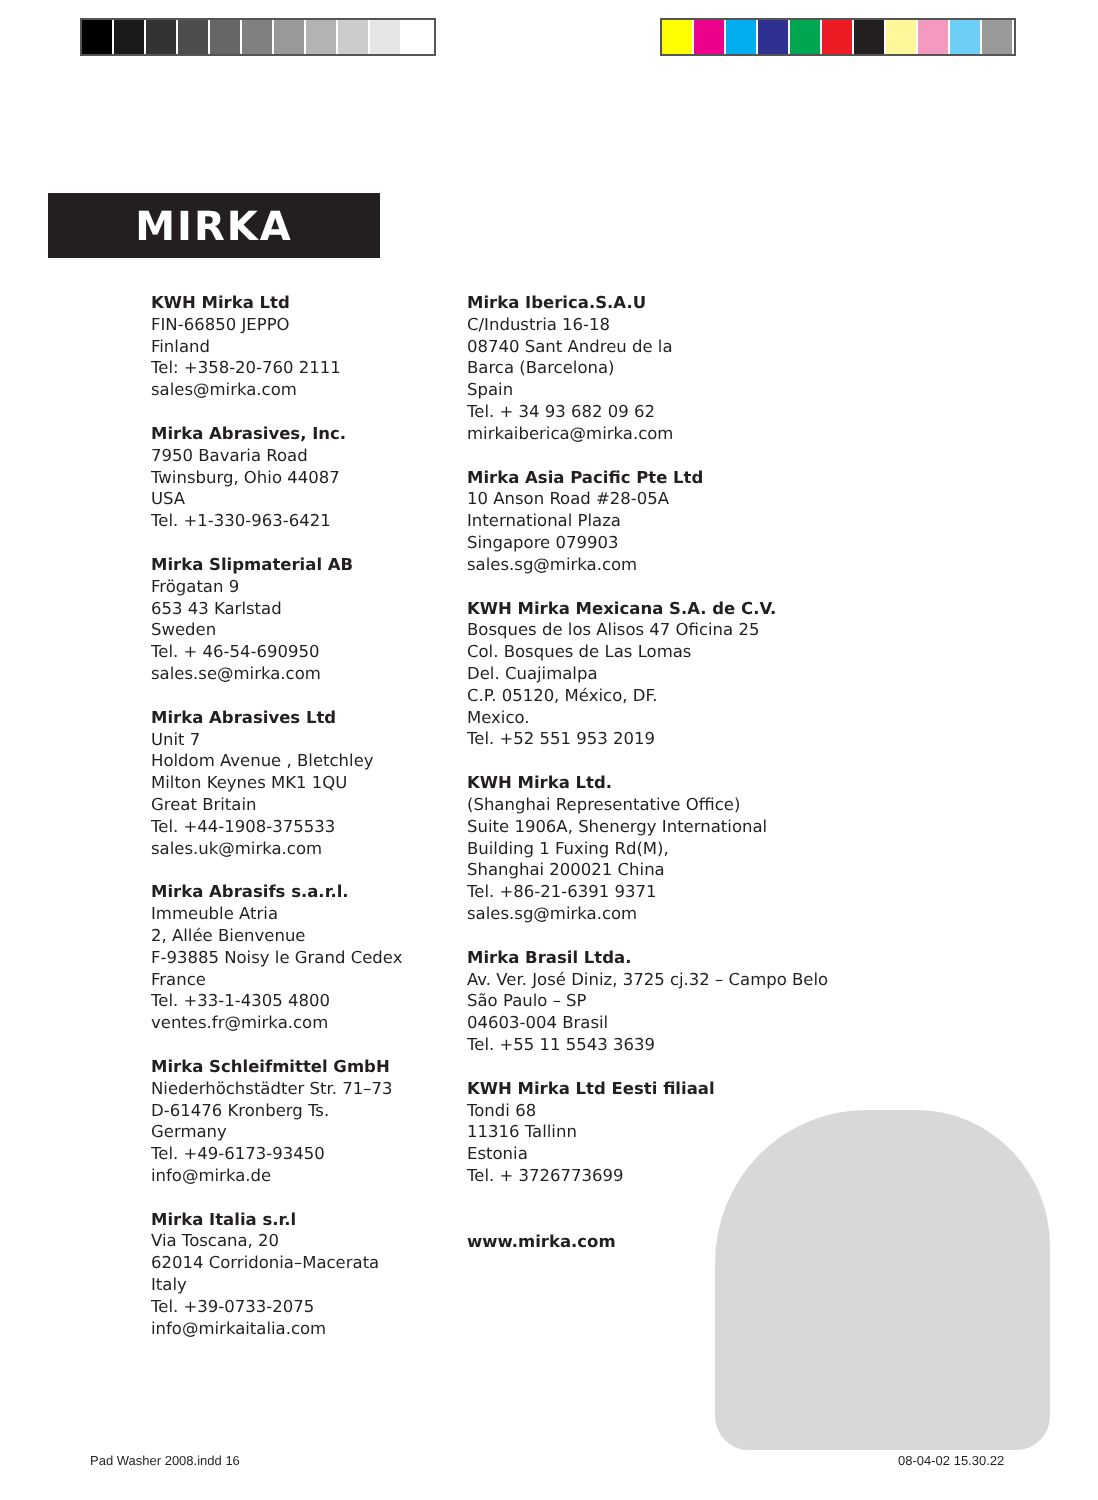MIRKA
KWH Mirka Ltd
FIN-66850 JEPPO
Finland
Tel: +358-20-760 2111
sales@mirka.com
Mirka Abrasives, Inc.
7950 Bavaria Road
Twinsburg, Ohio 44087
USA
Tel. +1-330-963-6421
Mirka Slipmaterial AB
Frögatan 9
653 43 Karlstad
Sweden
Tel. + 46-54-690950
sales.se@mirka.com
Mirka Abrasives Ltd
Unit 7
Holdom Avenue , Bletchley
Milton Keynes MK1 1QU
Great Britain
Tel. +44-1908-375533
sales.uk@mirka.com
Mirka Abrasifs s.a.r.l.
Immeuble Atria
2, Allée Bienvenue
F-93885 Noisy le Grand Cedex
France
Tel. +33-1-4305 4800
ventes.fr@mirka.com
Mirka Schleifmittel GmbH
Niederhöchstädter Str. 71–73
D-61476 Kronberg Ts.
Germany
Tel. +49-6173-93450
info@mirka.de
Mirka Italia s.r.l
Via Toscana, 20
62014 Corridonia–Macerata
Italy
Tel. +39-0733-2075
info@mirkaitalia.com
Mirka Iberica.S.A.U
C/Industria 16-18
08740 Sant Andreu de la
Barca (Barcelona)
Spain
Tel. + 34 93 682 09 62
mirkaiberica@mirka.com
Mirka Asia Pacific Pte Ltd
10 Anson Road #28-05A
International Plaza
Singapore 079903
sales.sg@mirka.com
KWH Mirka Mexicana S.A. de C.V.
Bosques de los Alisos 47 Oficina 25
Col. Bosques de Las Lomas
Del. Cuajimalpa
C.P. 05120, México, DF.
Mexico.
Tel. +52 551 953 2019
KWH Mirka Ltd.
(Shanghai Representative Office)
Suite 1906A, Shenergy International
Building 1 Fuxing Rd(M),
Shanghai 200021 China
Tel. +86-21-6391 9371
sales.sg@mirka.com
Mirka Brasil Ltda.
Av. Ver. José Diniz, 3725 cj.32 – Campo Belo
São Paulo – SP
04603-004 Brasil
Tel. +55 11 5543 3639
KWH Mirka Ltd Eesti filiaal
Tondi 68
11316 Tallinn
Estonia
Tel. + 3726773699
www.mirka.com
Pad Washer 2008.indd 16 08-04-02 15.30.22